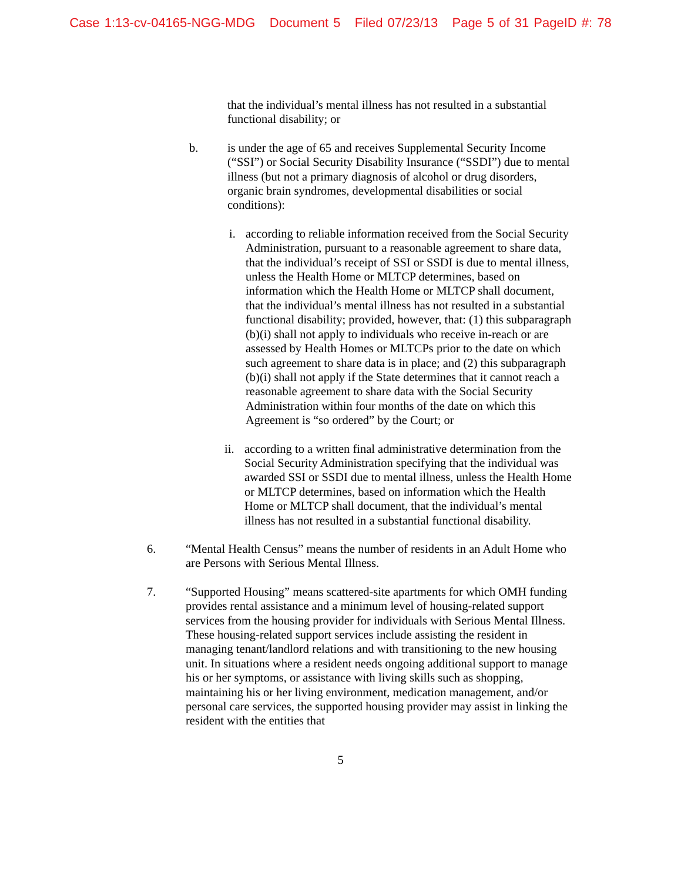Case 1:13-cv-04165-NGG-MDG Document 5 Filed 07/23/13 Page 5 of 31 PageID #: 78
that the individual’s mental illness has not resulted in a substantial functional disability; or
b. is under the age of 65 and receives Supplemental Security Income (“SSI”) or Social Security Disability Insurance (“SSDI”) due to mental illness (but not a primary diagnosis of alcohol or drug disorders, organic brain syndromes, developmental disabilities or social conditions):
i. according to reliable information received from the Social Security Administration, pursuant to a reasonable agreement to share data, that the individual’s receipt of SSI or SSDI is due to mental illness, unless the Health Home or MLTCP determines, based on information which the Health Home or MLTCP shall document, that the individual’s mental illness has not resulted in a substantial functional disability; provided, however, that: (1) this subparagraph (b)(i) shall not apply to individuals who receive in-reach or are assessed by Health Homes or MLTCPs prior to the date on which such agreement to share data is in place; and (2) this subparagraph (b)(i) shall not apply if the State determines that it cannot reach a reasonable agreement to share data with the Social Security Administration within four months of the date on which this Agreement is “so ordered” by the Court; or
ii.
according to a written final administrative determination from the Social Security Administration specifying that the individual was awarded SSI or SSDI due to mental illness, unless the Health Home or MLTCP determines, based on information which the Health Home or MLTCP shall document, that the individual’s mental illness has not resulted in a substantial functional disability.
6. “Mental Health Census” means the number of residents in an Adult Home who are Persons with Serious Mental Illness.
7. “Supported Housing” means scattered-site apartments for which OMH funding provides rental assistance and a minimum level of housing-related support services from the housing provider for individuals with Serious Mental Illness. These housing-related support services include assisting the resident in managing tenant/landlord relations and with transitioning to the new housing unit. In situations where a resident needs ongoing additional support to manage his or her symptoms, or assistance with living skills such as shopping, maintaining his or her living environment, medication management, and/or personal care services, the supported housing provider may assist in linking the resident with the entities that
5